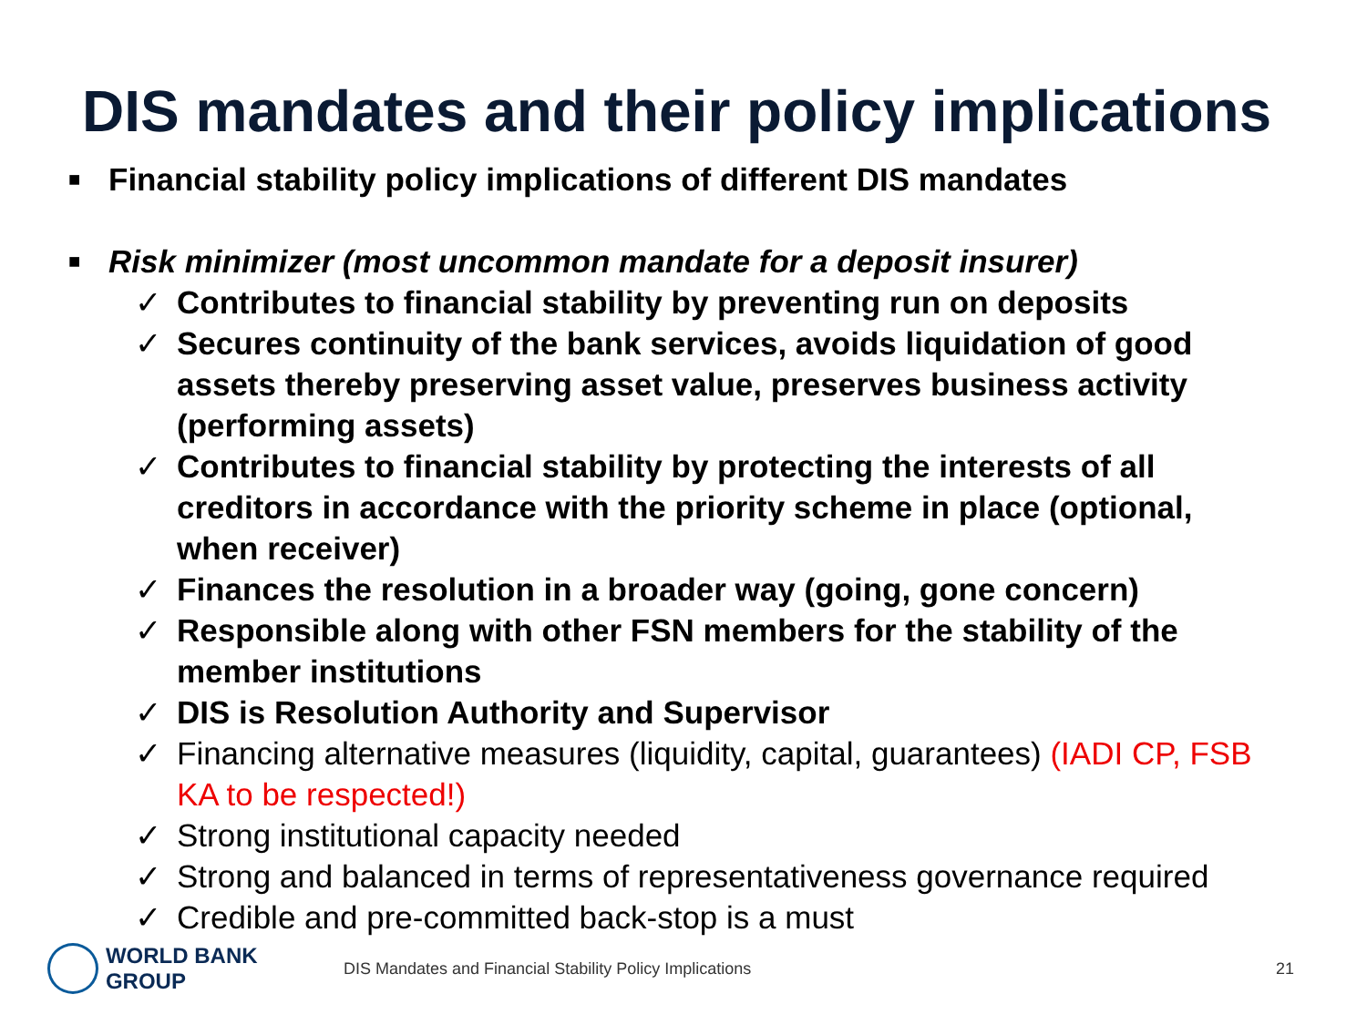DIS mandates and their policy implications
■ Financial stability policy implications of different DIS mandates
■ Risk minimizer (most uncommon mandate for a deposit insurer)
✓ Contributes to financial stability by preventing run on deposits
✓ Secures continuity of the bank services, avoids liquidation of good assets thereby preserving asset value, preserves business activity (performing assets)
✓ Contributes to financial stability by protecting the interests of all creditors in accordance with the priority scheme in place (optional, when receiver)
✓ Finances the resolution in a broader way (going, gone concern)
✓ Responsible along with other FSN members for the stability of the member institutions
✓ DIS is Resolution Authority and Supervisor
✓ Financing alternative measures (liquidity, capital, guarantees) (IADI CP, FSB KA to be respected!)
✓ Strong institutional capacity needed
✓ Strong and balanced in terms of representativeness governance required
✓ Credible and pre-committed back-stop is a must
WORLD BANK GROUP
DIS Mandates and Financial Stability Policy Implications 21